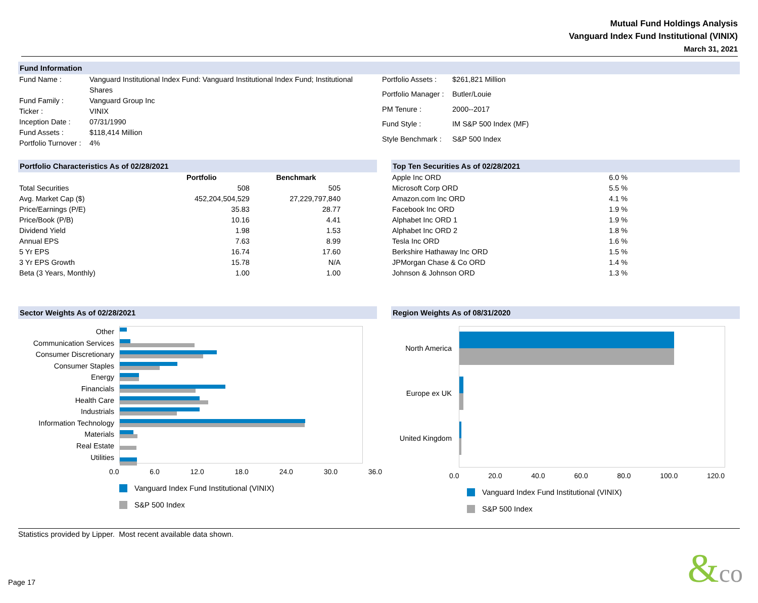Mutual Fund Holdings Analysis
Vanguard Index Fund Institutional (VINIX)
March 31, 2021
Fund Information
| Fund Name : | Vanguard Institutional Index Fund: Vanguard Institutional Index Fund; Institutional Shares |
| Fund Family : | Vanguard Group Inc |
| Ticker : | VINIX |
| Inception Date : | 07/31/1990 |
| Fund Assets : | $118,414 Million |
| Portfolio Turnover : | 4% |
| Portfolio Assets : | $261,821 Million |
| Portfolio Manager : | Butler/Louie |
| PM Tenure : | 2000--2017 |
| Fund Style : | IM S&P 500 Index (MF) |
| Style Benchmark : | S&P 500 Index |
Portfolio Characteristics As of 02/28/2021
| | Portfolio | Benchmark |
| --- | --- | --- |
| Total Securities | 508 | 505 |
| Avg. Market Cap ($) | 452,204,504,529 | 27,229,797,840 |
| Price/Earnings (P/E) | 35.83 | 28.77 |
| Price/Book (P/B) | 10.16 | 4.41 |
| Dividend Yield | 1.98 | 1.53 |
| Annual EPS | 7.63 | 8.99 |
| 5 Yr EPS | 16.74 | 17.60 |
| 3 Yr EPS Growth | 15.78 | N/A |
| Beta (3 Years, Monthly) | 1.00 | 1.00 |
Top Ten Securities As of 02/28/2021
| Apple Inc ORD | 6.0 % |
| Microsoft Corp ORD | 5.5 % |
| Amazon.com Inc ORD | 4.1 % |
| Facebook Inc ORD | 1.9 % |
| Alphabet Inc ORD 1 | 1.9 % |
| Alphabet Inc ORD 2 | 1.8 % |
| Tesla Inc ORD | 1.6 % |
| Berkshire Hathaway Inc ORD | 1.5 % |
| JPMorgan Chase & Co ORD | 1.4 % |
| Johnson & Johnson ORD | 1.3 % |
Sector Weights As of 02/28/2021
Other
Communication Services
Consumer Discretionary
Consumer Staples
Energy
Financials
Health Care
Industrials
Information Technology
Materials
Real Estate
Utilities
0.0 6.0 12.0 18.0 24.0 30.0 36.0
Vanguard Index Fund Institutional (VINIX)
S&P 500 Index
Region Weights As of 08/31/2020
North America
Europe ex UK
United Kingdom
0.0 20.0 40.0 60.0 80.0 100.0 120.0
Vanguard Index Fund Institutional (VINIX)
S&P 500 Index
Statistics provided by Lipper. Most recent available data shown.
Page 17 &co